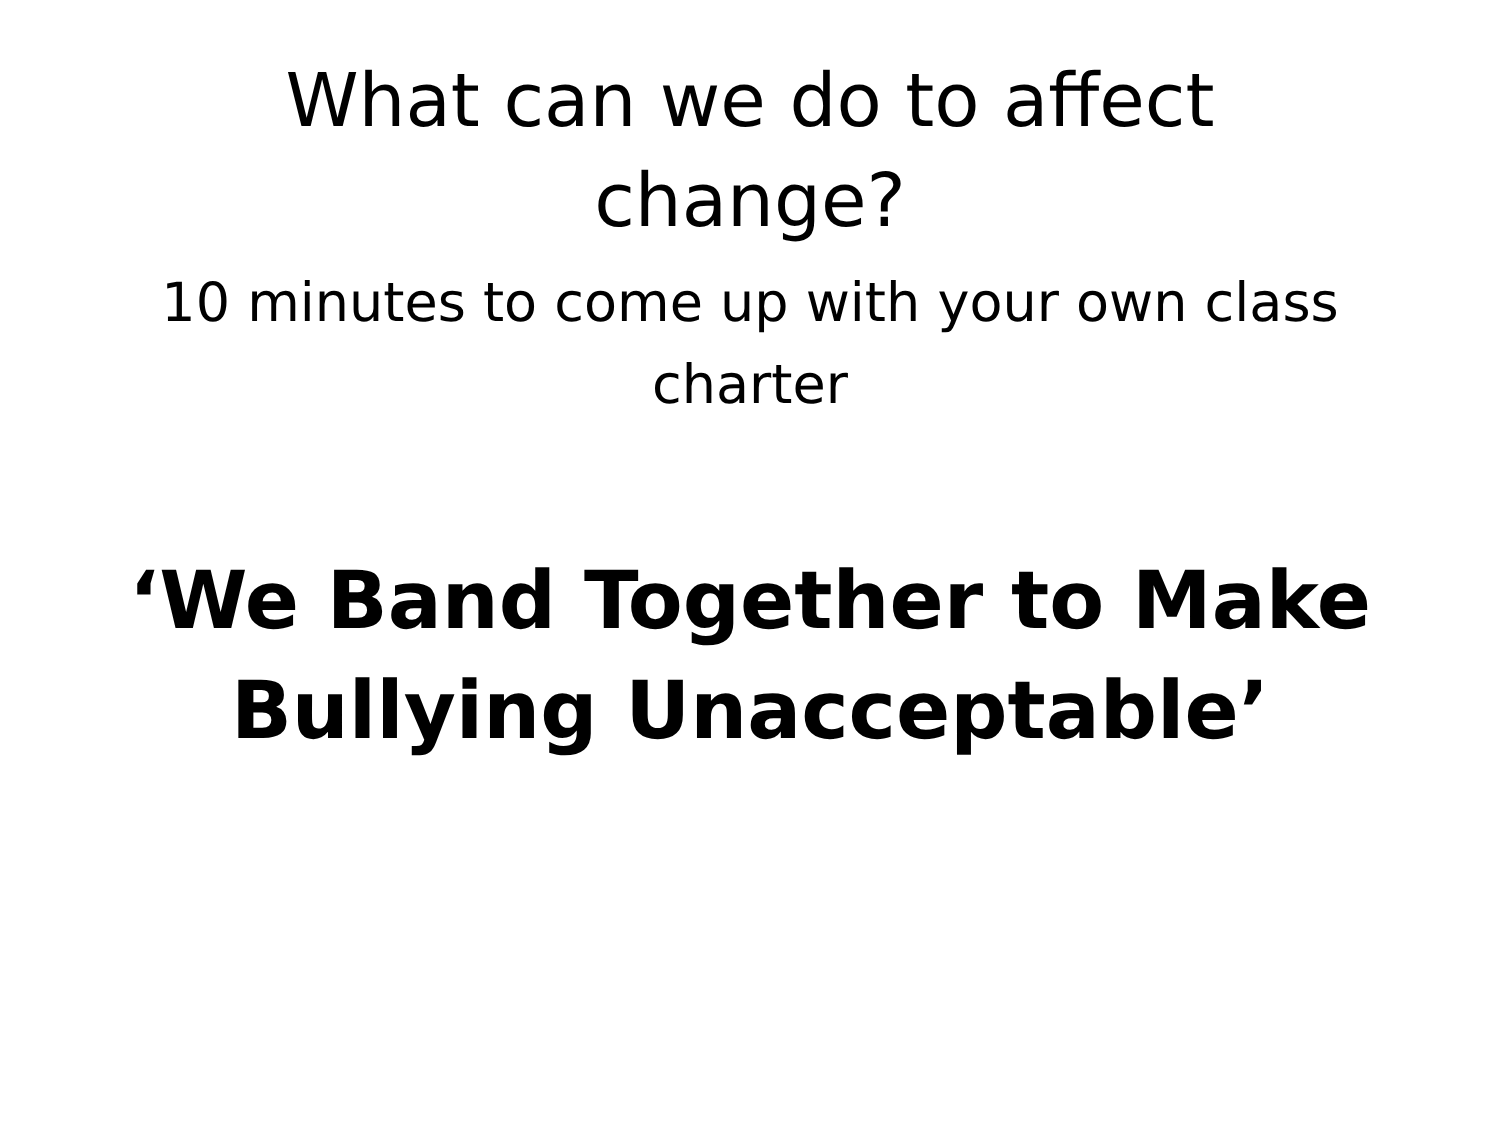What can we do to affect
change?
10 minutes to come up with your own class
charter
‘We Band Together to Make
Bullying Unacceptable’